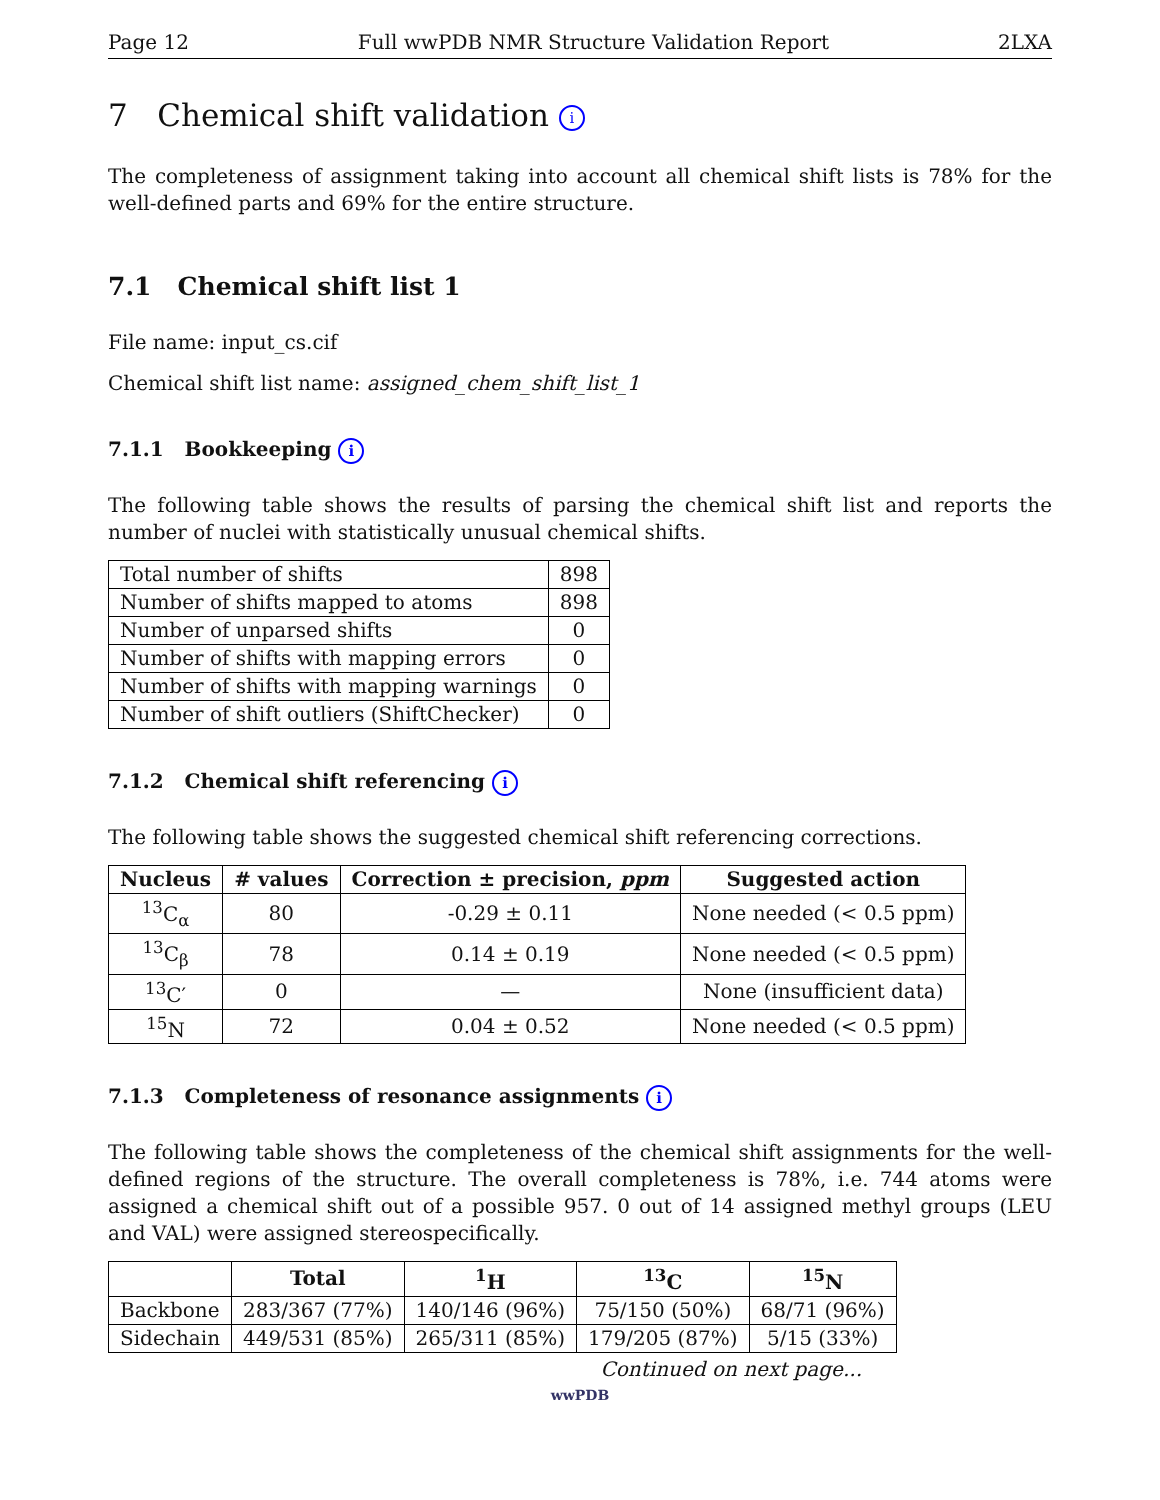Page 12 Full wwPDB NMR Structure Validation Report 2LXA
7 Chemical shift validation i
The completeness of assignment taking into account all chemical shift lists is 78% for the well-defined parts and 69% for the entire structure.
7.1 Chemical shift list 1
File name: input_cs.cif
Chemical shift list name: assigned_chem_shift_list_1
7.1.1 Bookkeeping i
The following table shows the results of parsing the chemical shift list and reports the number of nuclei with statistically unusual chemical shifts.
| Total number of shifts | 898 |
| Number of shifts mapped to atoms | 898 |
| Number of unparsed shifts | 0 |
| Number of shifts with mapping errors | 0 |
| Number of shifts with mapping warnings | 0 |
| Number of shift outliers (ShiftChecker) | 0 |
7.1.2 Chemical shift referencing i
The following table shows the suggested chemical shift referencing corrections.
| Nucleus | # values | Correction ± precision, ppm | Suggested action |
| --- | --- | --- | --- |
| <sup>13</sup>C<sub>α</sub> | 80 | -0.29 ± 0.11 | None needed (< 0.5 ppm) |
| <sup>13</sup>C<sub>β</sub> | 78 | 0.14 ± 0.19 | None needed (< 0.5 ppm) |
| <sup>13</sup>C′ | 0 | — | None (insufficient data) |
| <sup>15</sup>N | 72 | 0.04 ± 0.52 | None needed (< 0.5 ppm) |
7.1.3 Completeness of resonance assignments i
The following table shows the completeness of the chemical shift assignments for the well-defined regions of the structure. The overall completeness is 78%, i.e. 744 atoms were assigned a chemical shift out of a possible 957. 0 out of 14 assigned methyl groups (LEU and VAL) were assigned stereospecifically.
| | Total | <sup>1</sup>H | <sup>13</sup>C | <sup>15</sup>N |
| --- | --- | --- | --- | --- |
| Backbone | 283/367 (77%) | 140/146 (96%) | 75/150 (50%) | 68/71 (96%) |
| Sidechain | 449/531 (85%) | 265/311 (85%) | 179/205 (87%) | 5/15 (33%) |
Continued on next page...
wwPDB